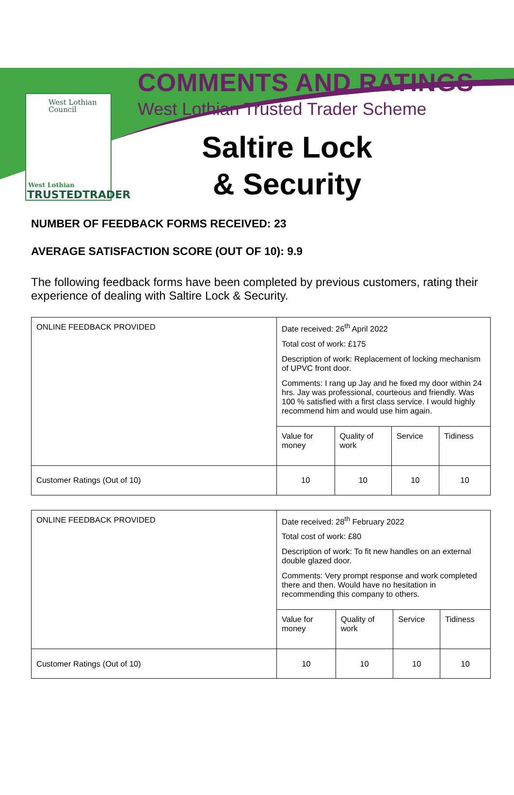West Lothian
Council
West Lothian
TRUSTEDTRADER
COMMENTS AND RATINGS
West Lothian Trusted Trader Scheme
Saltire Lock
& Security
NUMBER OF FEEDBACK FORMS RECEIVED: 23
AVERAGE SATISFACTION SCORE (OUT OF 10): 9.9
The following feedback forms have been completed by previous customers, rating their experience of dealing with Saltire Lock & Security.
| ONLINE FEEDBACK PROVIDED | Date received: 26<sup>th</sup> April 2022 Total cost of work: £175 Description of work: Replacement of locking mechanism of UPVC front door. Comments: I rang up Jay and he fixed my door within 24 hrs. Jay was professional, courteous and friendly. Was 100 % satisfied with a first class service. I would highly recommend him and would use him again. | | | |
| | Value for money | Quality of work | Service | Tidiness |
| Customer Ratings (Out of 10) | 10 | 10 | 10 | 10 |
| ONLINE FEEDBACK PROVIDED | Date received: 28<sup>th</sup> February 2022 Total cost of work: £80 Description of work: To fit new handles on an external double glazed door. Comments: Very prompt response and work completed there and then. Would have no hesitation in recommending this company to others. | | | |
| | Value for money | Quality of work | Service | Tidiness |
| Customer Ratings (Out of 10) | 10 | 10 | 10 | 10 |